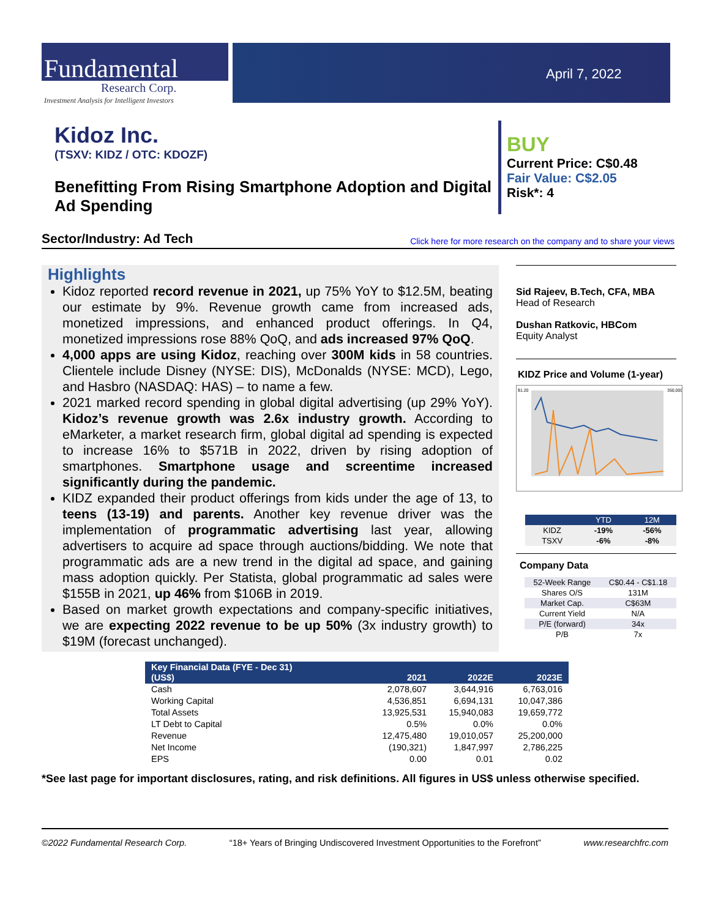Fundamental
Research Corp.
Investment Analysis for Intelligent Investors
April 7, 2022
Kidoz Inc.
(TSXV: KIDZ / OTC: KDOZF)
Benefitting From Rising Smartphone Adoption and Digital Ad Spending
BUY
Current Price: C$0.48
Fair Value: C$2.05
Risk*: 4
Sector/Industry: Ad Tech Click here for more research on the company and to share your views
Highlights
Kidoz reported record revenue in 2021, up 75% YoY to $12.5M, beating our estimate by 9%. Revenue growth came from increased ads, monetized impressions, and enhanced product offerings. In Q4, monetized impressions rose 88% QoQ, and ads increased 97% QoQ.
4,000 apps are using Kidoz, reaching over 300M kids in 58 countries. Clientele include Disney (NYSE: DIS), McDonalds (NYSE: MCD), Lego, and Hasbro (NASDAQ: HAS) – to name a few.
2021 marked record spending in global digital advertising (up 29% YoY). Kidoz’s revenue growth was 2.6x industry growth. According to eMarketer, a market research firm, global digital ad spending is expected to increase 16% to $571B in 2022, driven by rising adoption of smartphones. Smartphone usage and screentime increased significantly during the pandemic.
KIDZ expanded their product offerings from kids under the age of 13, to teens (13-19) and parents. Another key revenue driver was the implementation of programmatic advertising last year, allowing advertisers to acquire ad space through auctions/bidding. We note that programmatic ads are a new trend in the digital ad space, and gaining mass adoption quickly. Per Statista, global programmatic ad sales were $155B in 2021, up 46% from $106B in 2019.
Based on market growth expectations and company-specific initiatives, we are expecting 2022 revenue to be up 50% (3x industry growth) to $19M (forecast unchanged).
Sid Rajeev, B.Tech, CFA, MBA
Head of Research
Dushan Ratkovic, HBCom
Equity Analyst
KIDZ Price and Volume (1-year)
$1.20
350,000
| | YTD | 12M |
| --- | --- | --- |
| KIDZ | -19% | -56% |
| TSXV | -6% | -8% |
Company Data
| 52-Week Range | C$0.44 - C$1.18 |
| Shares O/S | 131M |
| Market Cap. | C$63M |
| Current Yield | N/A |
| P/E (forward) | 34x |
| P/B | 7x |
| Key Financial Data (FYE - Dec 31) (US$) | 2021 | 2022E | 2023E |
| --- | --- | --- | --- |
| Cash | 2,078,607 | 3,644,916 | 6,763,016 |
| Working Capital | 4,536,851 | 6,694,131 | 10,047,386 |
| Total Assets | 13,925,531 | 15,940,083 | 19,659,772 |
| LT Debt to Capital | 0.5% | 0.0% | 0.0% |
| Revenue | 12,475,480 | 19,010,057 | 25,200,000 |
| Net Income | (190,321) | 1,847,997 | 2,786,225 |
| EPS | 0.00 | 0.01 | 0.02 |
*See last page for important disclosures, rating, and risk definitions. All figures in US$ unless otherwise specified.
©2022 Fundamental Research Corp. “18+ Years of Bringing Undiscovered Investment Opportunities to the Forefront” www.researchfrc.com